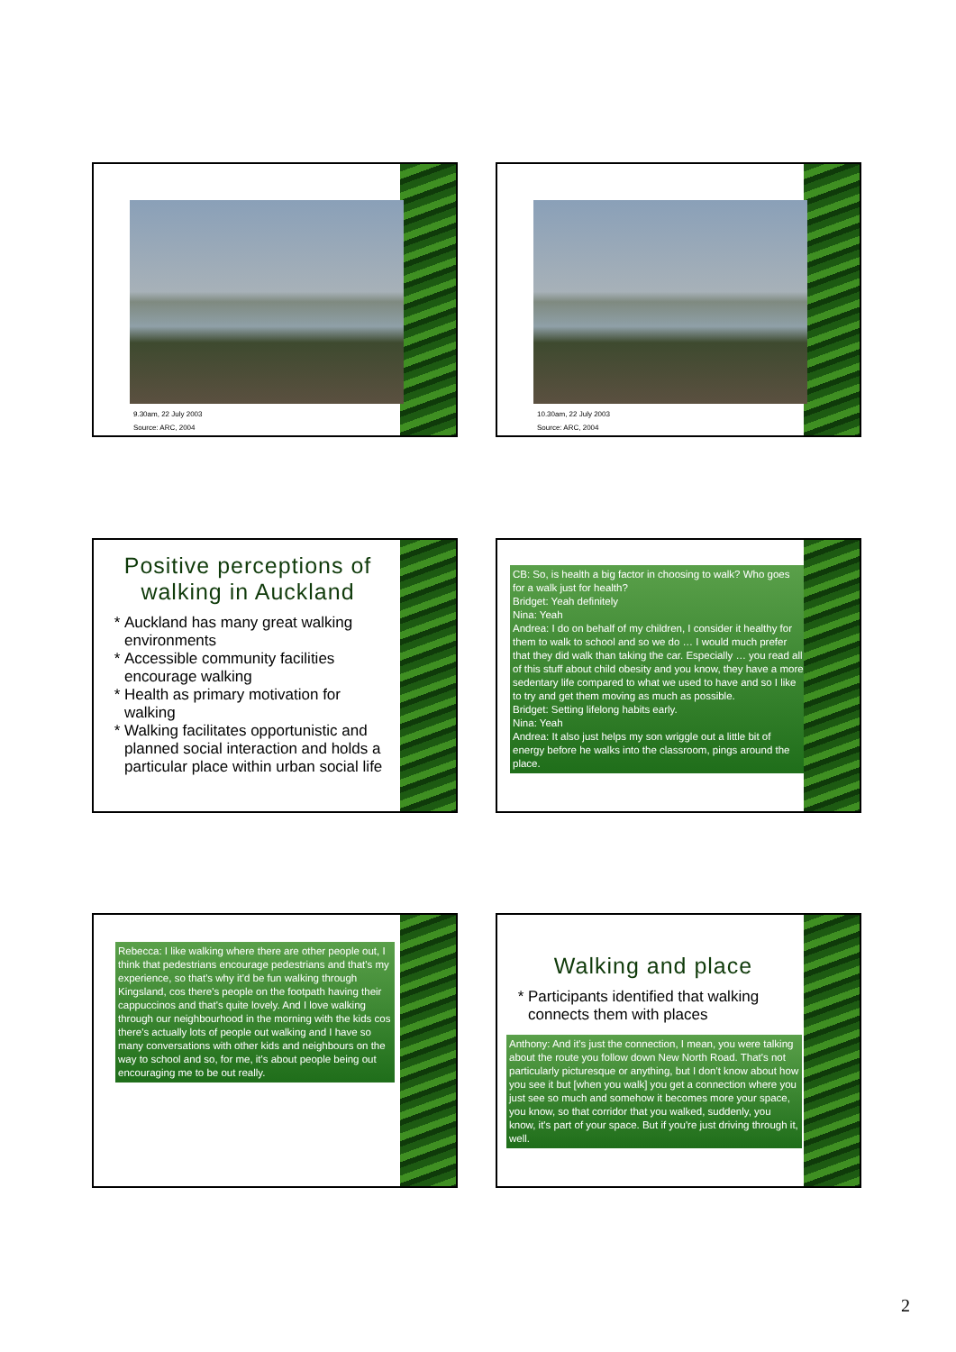9.30am, 22 July 2003
Source: ARC, 2004
10.30am, 22 July 2003
Source: ARC, 2004
Positive perceptions of walking in Auckland
Auckland has many great walking environments
Accessible community facilities encourage walking
Health as primary motivation for walking
Walking facilitates opportunistic and planned social interaction and holds a particular place within urban social life
CB: So, is health a big factor in choosing to walk? Who goes for a walk just for health?
Bridget: Yeah definitely
Nina: Yeah
Andrea: I do on behalf of my children, I consider it healthy for them to walk to school and so we do … I would much prefer that they did walk than taking the car. Especially … you read all of this stuff about child obesity and you know, they have a more sedentary life compared to what we used to have and so I like to try and get them moving as much as possible.
Bridget: Setting lifelong habits early.
Nina: Yeah
Andrea: It also just helps my son wriggle out a little bit of energy before he walks into the classroom, pings around the place.
Rebecca: I like walking where there are other people out, I think that pedestrians encourage pedestrians and that's my experience, so that's why it'd be fun walking through Kingsland, cos there's people on the footpath having their cappuccinos and that's quite lovely. And I love walking through our neighbourhood in the morning with the kids cos there's actually lots of people out walking and I have so many conversations with other kids and neighbours on the way to school and so, for me, it's about people being out encouraging me to be out really.
Walking and place
Participants identified that walking connects them with places
Anthony: And it's just the connection, I mean, you were talking about the route you follow down New North Road. That's not particularly picturesque or anything, but I don't know about how you see it but [when you walk] you get a connection where you just see so much and somehow it becomes more your space, you know, so that corridor that you walked, suddenly, you know, it's part of your space. But if you're just driving through it, well.
2